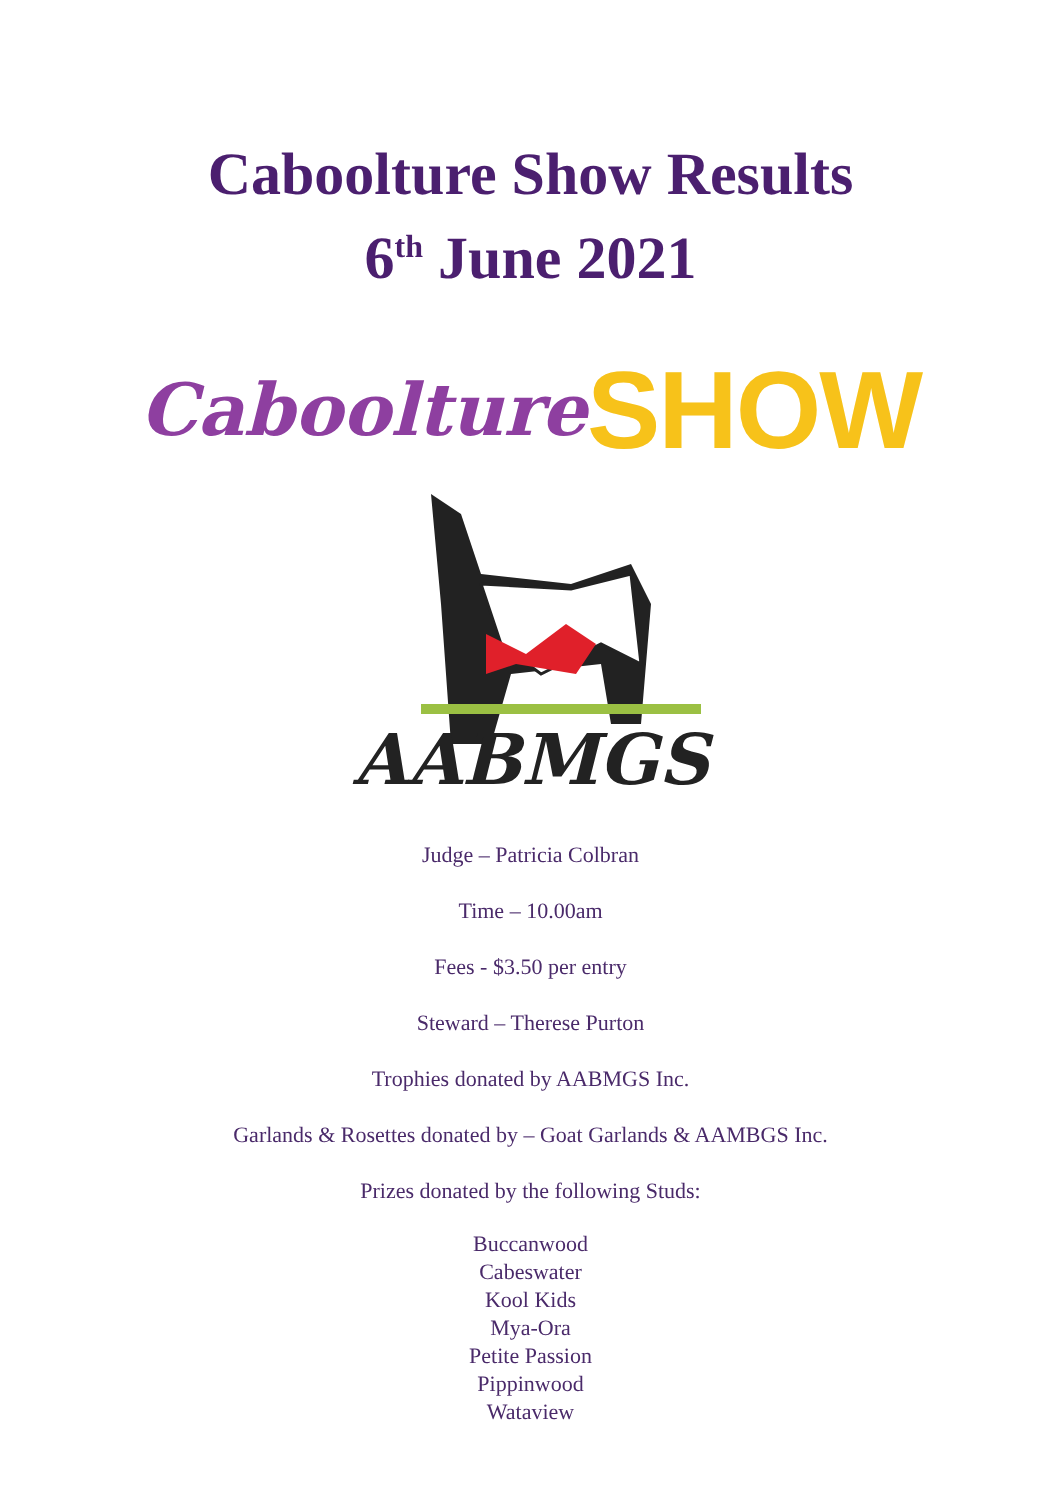Caboolture Show Results
6<sup>th</sup> June 2021
Caboolture SHOW
AABMGS
Judge – Patricia Colbran
Time – 10.00am
Fees - $3.50 per entry
Steward – Therese Purton
Trophies donated by AABMGS Inc.
Garlands & Rosettes donated by – Goat Garlands & AAMBGS Inc.
Prizes donated by the following Studs:
Buccanwood
Cabeswater
Kool Kids
Mya-Ora
Petite Passion
Pippinwood
Wataview